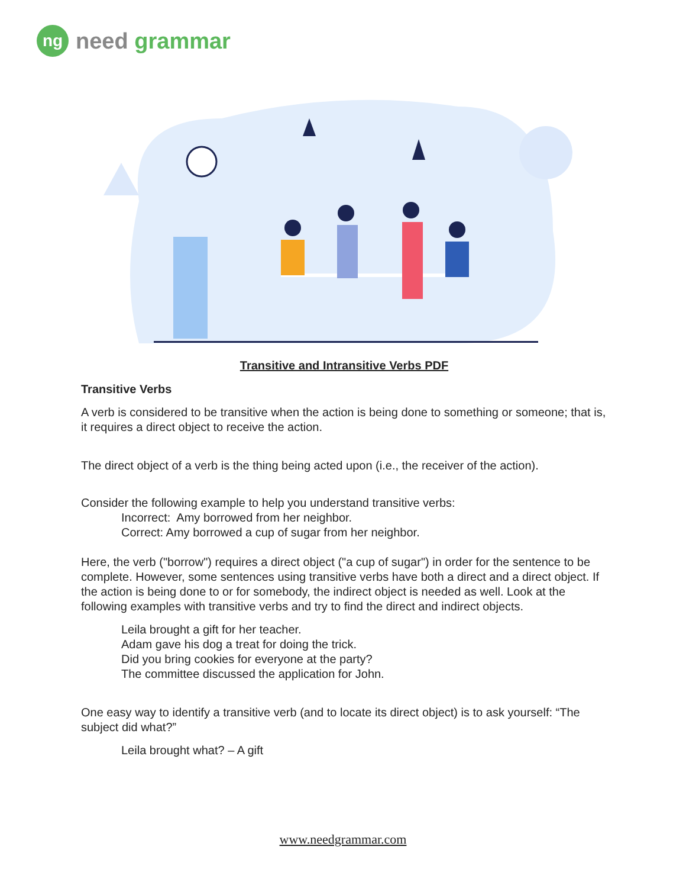ng
need grammar
Transitive and Intransitive Verbs PDF
Transitive Verbs
A verb is considered to be transitive when the action is being done to something or someone; that is, it requires a direct object to receive the action.
The direct object of a verb is the thing being acted upon (i.e., the receiver of the action).
Consider the following example to help you understand transitive verbs:
Incorrect: Amy borrowed from her neighbor.
Correct: Amy borrowed a cup of sugar from her neighbor.
Here, the verb ("borrow") requires a direct object ("a cup of sugar") in order for the sentence to be complete. However, some sentences using transitive verbs have both a direct and a direct object. If the action is being done to or for somebody, the indirect object is needed as well. Look at the following examples with transitive verbs and try to find the direct and indirect objects.
Leila brought a gift for her teacher.
Adam gave his dog a treat for doing the trick.
Did you bring cookies for everyone at the party?
The committee discussed the application for John.
One easy way to identify a transitive verb (and to locate its direct object) is to ask yourself: “The subject did what?”
Leila brought what? – A gift
www.needgrammar.com